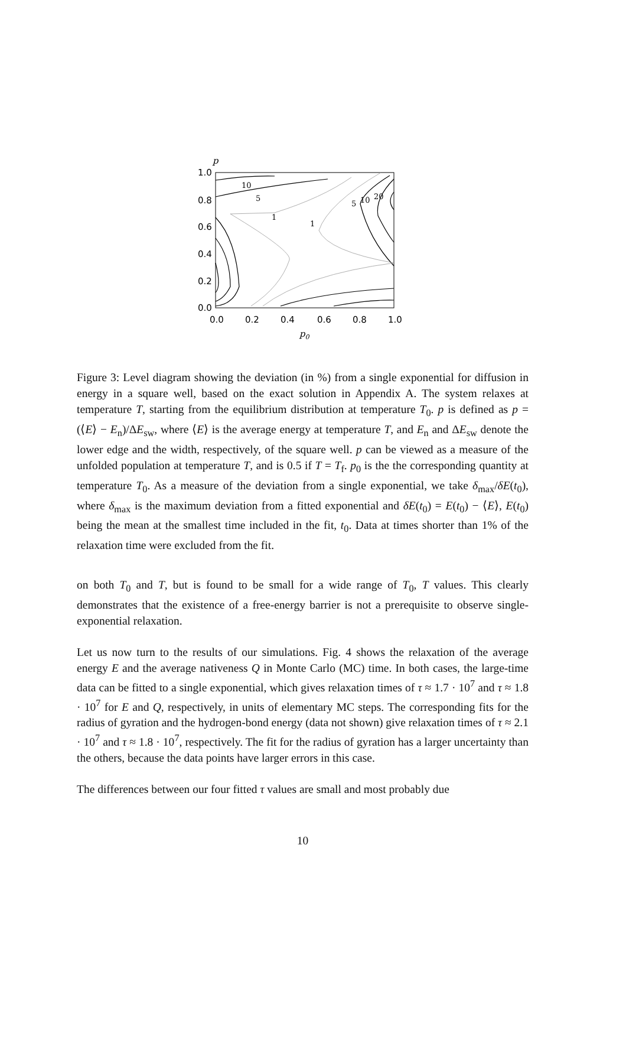p
1.0
0.8
0.6
0.4
0.2
0.0
0.0
0.2
0.4
0.6
0.8
1.0
p0
10
5
1
1
5
10
20
Figure 3: Level diagram showing the deviation (in %) from a single exponential for diffusion in energy in a square well, based on the exact solution in Appendix A. The system relaxes at temperature T, starting from the equilibrium distribution at temperature T<sub>0</sub>. p is defined as p = (⟨E⟩ − E<sub>n</sub>)/ΔE<sub>sw</sub>, where ⟨E⟩ is the average energy at temperature T, and E<sub>n</sub> and ΔE<sub>sw</sub> denote the lower edge and the width, respectively, of the square well. p can be viewed as a measure of the unfolded population at temperature T, and is 0.5 if T = T<sub>f</sub>. p<sub>0</sub> is the the corresponding quantity at temperature T<sub>0</sub>. As a measure of the deviation from a single exponential, we take δ<sub>max</sub>/δE(t<sub>0</sub>), where δ<sub>max</sub> is the maximum deviation from a fitted exponential and δE(t<sub>0</sub>) = E(t<sub>0</sub>) − ⟨E⟩, E(t<sub>0</sub>) being the mean at the smallest time included in the fit, t<sub>0</sub>. Data at times shorter than 1% of the relaxation time were excluded from the fit.
on both T<sub>0</sub> and T, but is found to be small for a wide range of T<sub>0</sub>, T values. This clearly demonstrates that the existence of a free-energy barrier is not a prerequisite to observe single-exponential relaxation.
Let us now turn to the results of our simulations. Fig. 4 shows the relaxation of the average energy E and the average nativeness Q in Monte Carlo (MC) time. In both cases, the large-time data can be fitted to a single exponential, which gives relaxation times of τ ≈ 1.7 · 10<sup>7</sup> and τ ≈ 1.8 · 10<sup>7</sup> for E and Q, respectively, in units of elementary MC steps. The corresponding fits for the radius of gyration and the hydrogen-bond energy (data not shown) give relaxation times of τ ≈ 2.1 · 10<sup>7</sup> and τ ≈ 1.8 · 10<sup>7</sup>, respectively. The fit for the radius of gyration has a larger uncertainty than the others, because the data points have larger errors in this case.
The differences between our four fitted τ values are small and most probably due
10